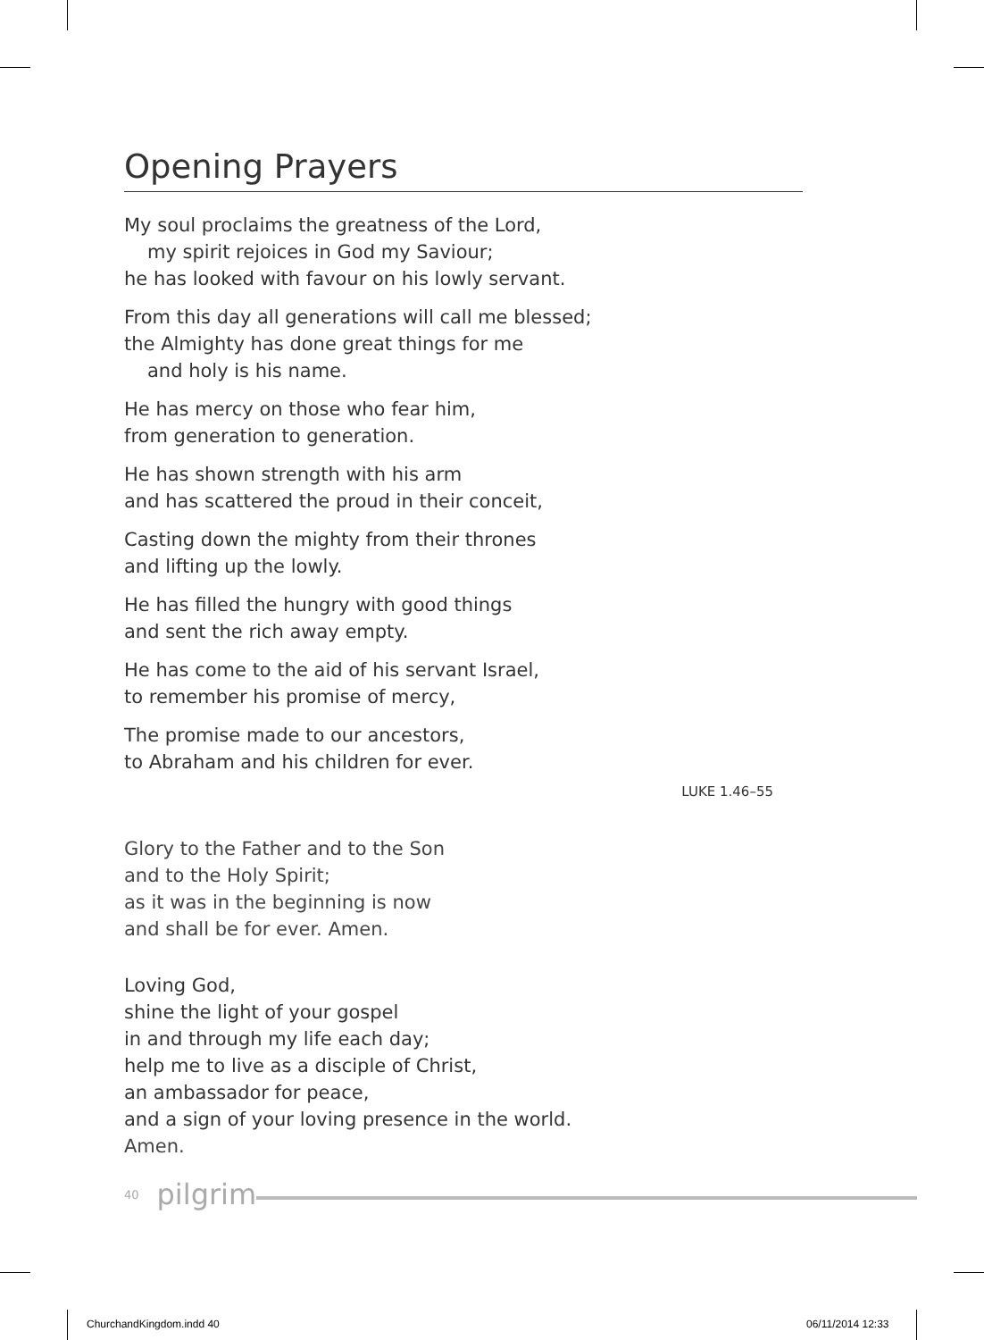Opening Prayers
My soul proclaims the greatness of the Lord,
my spirit rejoices in God my Saviour;
he has looked with favour on his lowly servant.
From this day all generations will call me blessed;
the Almighty has done great things for me
and holy is his name.
He has mercy on those who fear him,
from generation to generation.
He has shown strength with his arm
and has scattered the proud in their conceit,
Casting down the mighty from their thrones
and lifting up the lowly.
He has filled the hungry with good things
and sent the rich away empty.
He has come to the aid of his servant Israel,
to remember his promise of mercy,
The promise made to our ancestors,
to Abraham and his children for ever.
LUKE 1.46–55
Glory to the Father and to the Son
and to the Holy Spirit;
as it was in the beginning is now
and shall be for ever. Amen.
Loving God,
shine the light of your gospel
in and through my life each day;
help me to live as a disciple of Christ,
an ambassador for peace,
and a sign of your loving presence in the world.
Amen.
40 pilgrim
ChurchandKingdom.indd 40 06/11/2014 12:33